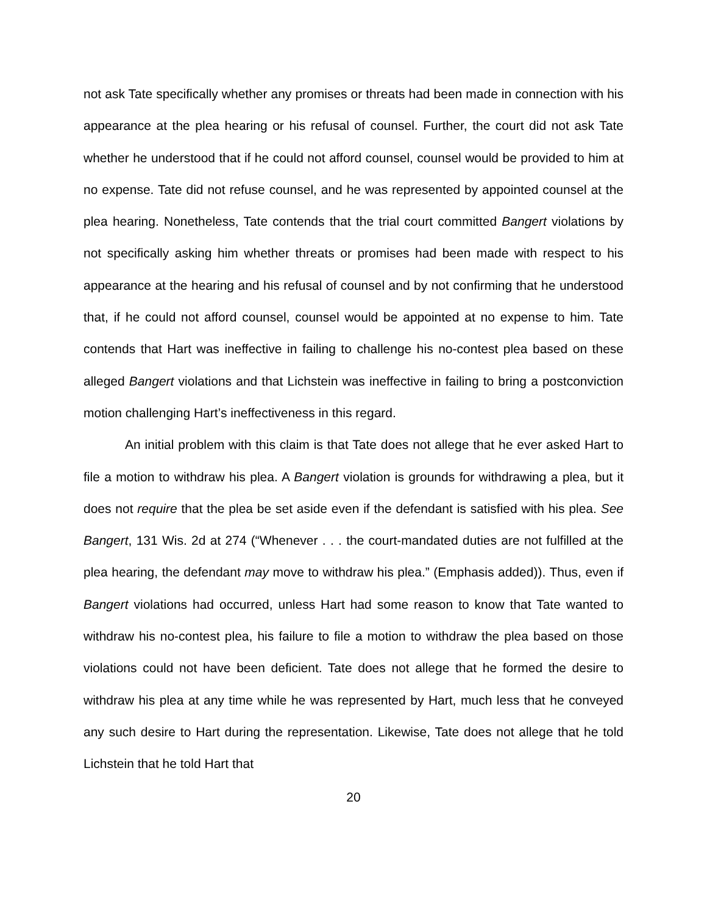not ask Tate specifically whether any promises or threats had been made in connection with his appearance at the plea hearing or his refusal of counsel. Further, the court did not ask Tate whether he understood that if he could not afford counsel, counsel would be provided to him at no expense. Tate did not refuse counsel, and he was represented by appointed counsel at the plea hearing. Nonetheless, Tate contends that the trial court committed Bangert violations by not specifically asking him whether threats or promises had been made with respect to his appearance at the hearing and his refusal of counsel and by not confirming that he understood that, if he could not afford counsel, counsel would be appointed at no expense to him. Tate contends that Hart was ineffective in failing to challenge his no-contest plea based on these alleged Bangert violations and that Lichstein was ineffective in failing to bring a postconviction motion challenging Hart’s ineffectiveness in this regard.
An initial problem with this claim is that Tate does not allege that he ever asked Hart to file a motion to withdraw his plea. A Bangert violation is grounds for withdrawing a plea, but it does not require that the plea be set aside even if the defendant is satisfied with his plea. See Bangert, 131 Wis. 2d at 274 (“Whenever . . . the court-mandated duties are not fulfilled at the plea hearing, the defendant may move to withdraw his plea.” (Emphasis added)). Thus, even if Bangert violations had occurred, unless Hart had some reason to know that Tate wanted to withdraw his no-contest plea, his failure to file a motion to withdraw the plea based on those violations could not have been deficient. Tate does not allege that he formed the desire to withdraw his plea at any time while he was represented by Hart, much less that he conveyed any such desire to Hart during the representation. Likewise, Tate does not allege that he told Lichstein that he told Hart that
20